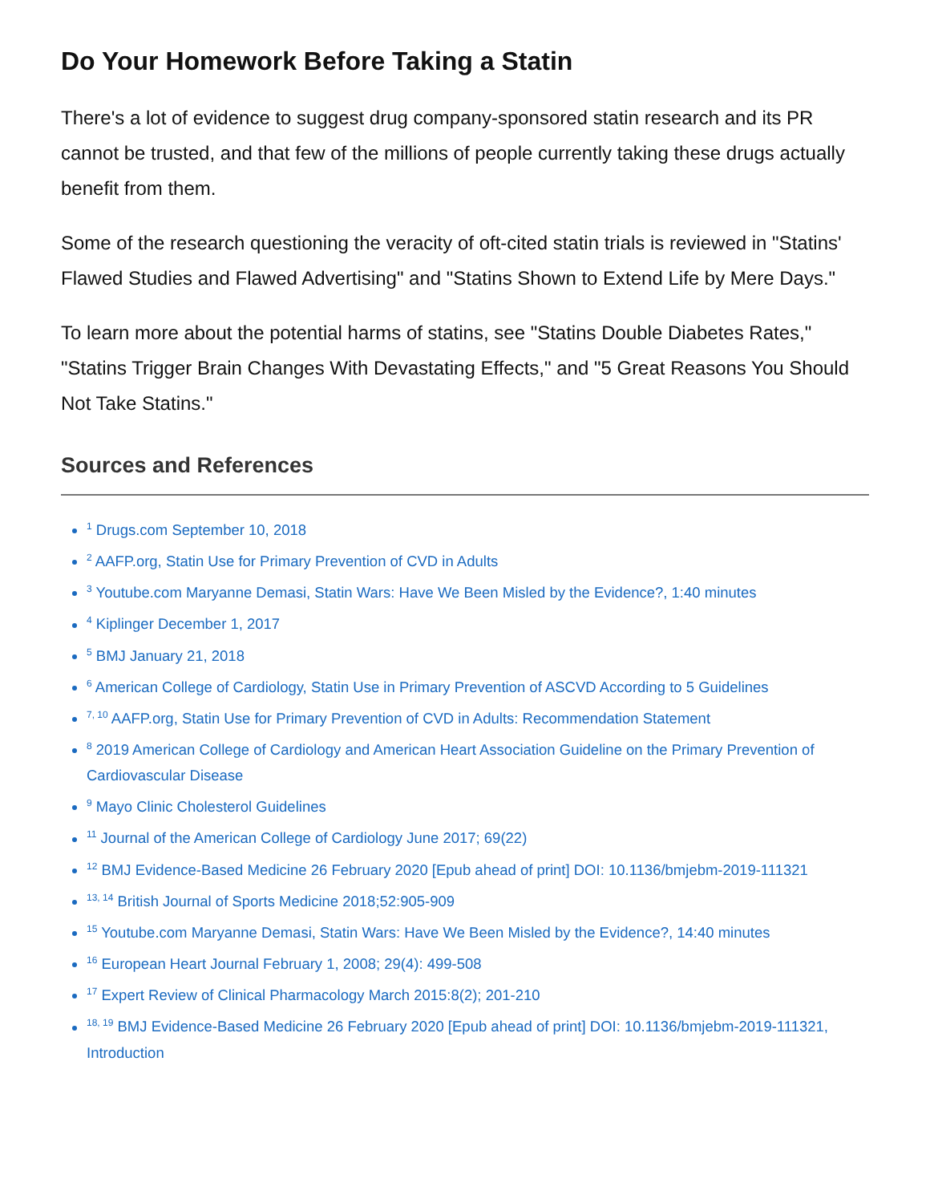Do Your Homework Before Taking a Statin
There's a lot of evidence to suggest drug company-sponsored statin research and its PR cannot be trusted, and that few of the millions of people currently taking these drugs actually benefit from them.
Some of the research questioning the veracity of oft-cited statin trials is reviewed in "Statins' Flawed Studies and Flawed Advertising" and "Statins Shown to Extend Life by Mere Days."
To learn more about the potential harms of statins, see "Statins Double Diabetes Rates," "Statins Trigger Brain Changes With Devastating Effects," and "5 Great Reasons You Should Not Take Statins."
Sources and References
<sup>1</sup> Drugs.com September 10, 2018
<sup>2</sup> AAFP.org, Statin Use for Primary Prevention of CVD in Adults
<sup>3</sup> Youtube.com Maryanne Demasi, Statin Wars: Have We Been Misled by the Evidence?, 1:40 minutes
<sup>4</sup> Kiplinger December 1, 2017
<sup>5</sup> BMJ January 21, 2018
<sup>6</sup> American College of Cardiology, Statin Use in Primary Prevention of ASCVD According to 5 Guidelines
<sup>7, 10</sup> AAFP.org, Statin Use for Primary Prevention of CVD in Adults: Recommendation Statement
<sup>8</sup> 2019 American College of Cardiology and American Heart Association Guideline on the Primary Prevention of Cardiovascular Disease
<sup>9</sup> Mayo Clinic Cholesterol Guidelines
<sup>11</sup> Journal of the American College of Cardiology June 2017; 69(22)
<sup>12</sup> BMJ Evidence-Based Medicine 26 February 2020 [Epub ahead of print] DOI: 10.1136/bmjebm-2019-111321
<sup>13, 14</sup> British Journal of Sports Medicine 2018;52:905-909
<sup>15</sup> Youtube.com Maryanne Demasi, Statin Wars: Have We Been Misled by the Evidence?, 14:40 minutes
<sup>16</sup> European Heart Journal February 1, 2008; 29(4): 499-508
<sup>17</sup> Expert Review of Clinical Pharmacology March 2015:8(2); 201-210
<sup>18, 19</sup> BMJ Evidence-Based Medicine 26 February 2020 [Epub ahead of print] DOI: 10.1136/bmjebm-2019-111321, Introduction